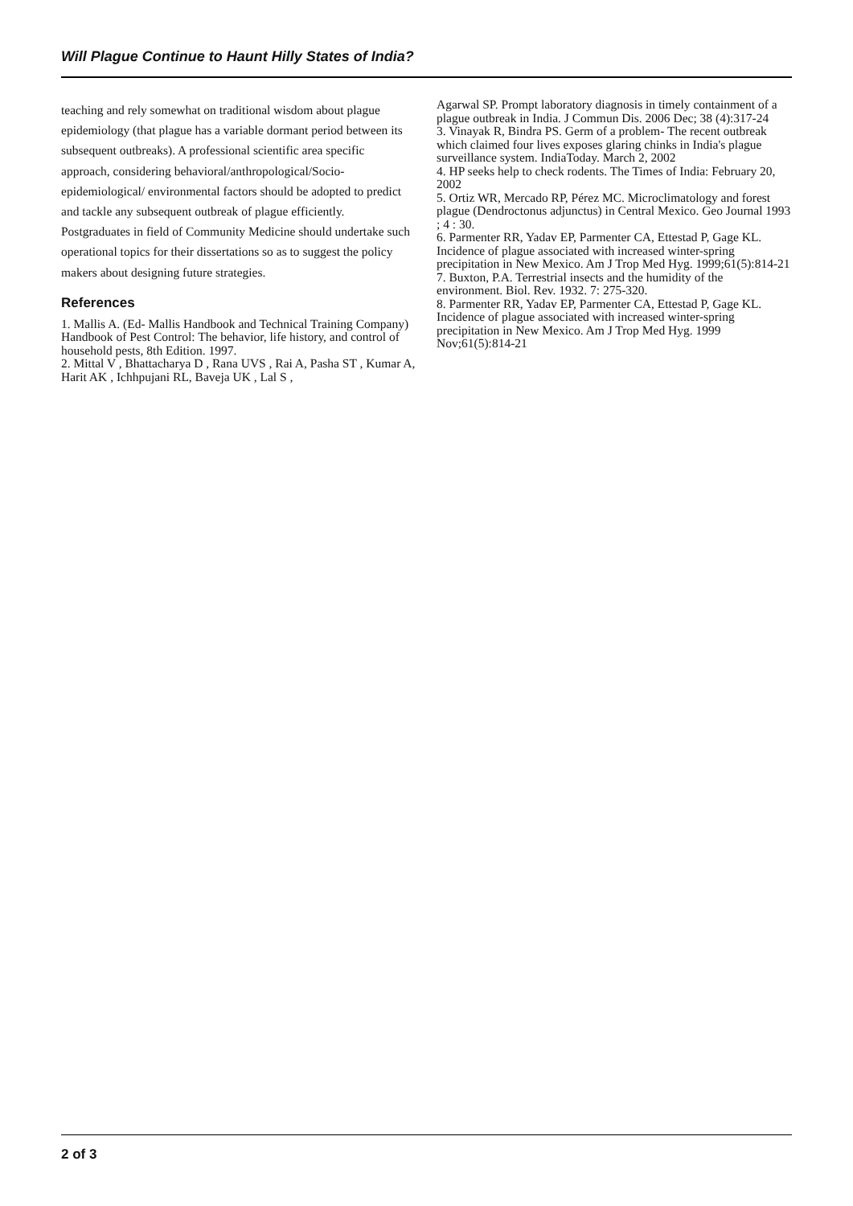Will Plague Continue to Haunt Hilly States of India?
teaching and rely somewhat on traditional wisdom about plague epidemiology (that plague has a variable dormant period between its subsequent outbreaks). A professional scientific area specific approach, considering behavioral/anthropological/Socio-epidemiological/ environmental factors should be adopted to predict and tackle any subsequent outbreak of plague efficiently. Postgraduates in field of Community Medicine should undertake such operational topics for their dissertations so as to suggest the policy makers about designing future strategies.
References
1. Mallis A. (Ed- Mallis Handbook and Technical Training Company) Handbook of Pest Control: The behavior, life history, and control of household pests, 8th Edition. 1997.
2. Mittal V , Bhattacharya D , Rana UVS , Rai A, Pasha ST , Kumar A, Harit AK , Ichhpujani RL, Baveja UK , Lal S ,
Agarwal SP. Prompt laboratory diagnosis in timely containment of a plague outbreak in India. J Commun Dis. 2006 Dec; 38 (4):317-24
3. Vinayak R, Bindra PS. Germ of a problem- The recent outbreak which claimed four lives exposes glaring chinks in India's plague surveillance system. IndiaToday. March 2, 2002
4. HP seeks help to check rodents. The Times of India: February 20, 2002
5. Ortiz WR, Mercado RP, Pérez MC. Microclimatology and forest plague (Dendroctonus adjunctus) in Central Mexico. Geo Journal 1993 ; 4 : 30.
6. Parmenter RR, Yadav EP, Parmenter CA, Ettestad P, Gage KL. Incidence of plague associated with increased winter-spring precipitation in New Mexico. Am J Trop Med Hyg. 1999;61(5):814-21
7. Buxton, P.A. Terrestrial insects and the humidity of the environment. Biol. Rev. 1932. 7: 275-320.
8. Parmenter RR, Yadav EP, Parmenter CA, Ettestad P, Gage KL. Incidence of plague associated with increased winter-spring precipitation in New Mexico. Am J Trop Med Hyg. 1999 Nov;61(5):814-21
2 of 3